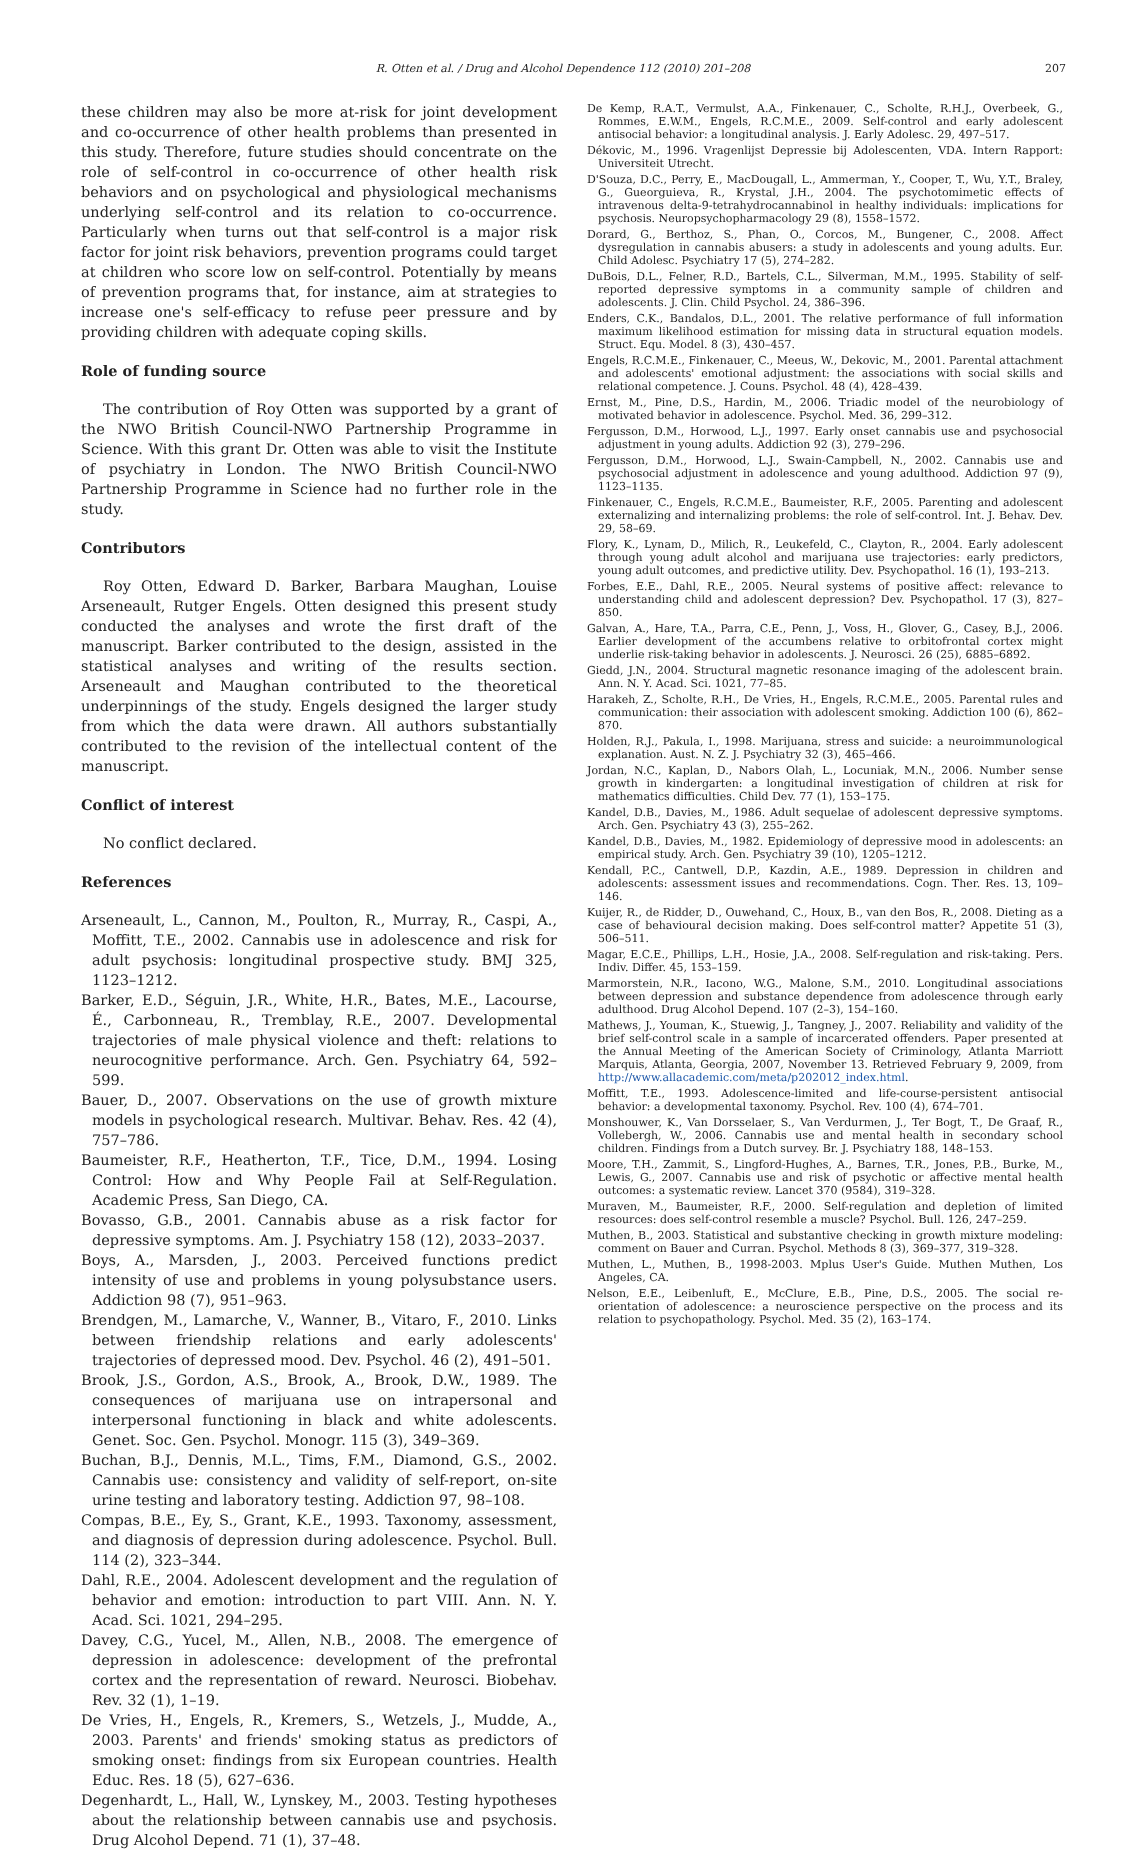R. Otten et al. / Drug and Alcohol Dependence 112 (2010) 201–208
207
these children may also be more at-risk for joint development and co-occurrence of other health problems than presented in this study. Therefore, future studies should concentrate on the role of self-control in co-occurrence of other health risk behaviors and on psychological and physiological mechanisms underlying self-control and its relation to co-occurrence. Particularly when turns out that self-control is a major risk factor for joint risk behaviors, prevention programs could target at children who score low on self-control. Potentially by means of prevention programs that, for instance, aim at strategies to increase one's self-efficacy to refuse peer pressure and by providing children with adequate coping skills.
Role of funding source
The contribution of Roy Otten was supported by a grant of the NWO British Council-NWO Partnership Programme in Science. With this grant Dr. Otten was able to visit the Institute of psychiatry in London. The NWO British Council-NWO Partnership Programme in Science had no further role in the study.
Contributors
Roy Otten, Edward D. Barker, Barbara Maughan, Louise Arseneault, Rutger Engels. Otten designed this present study conducted the analyses and wrote the first draft of the manuscript. Barker contributed to the design, assisted in the statistical analyses and writing of the results section. Arseneault and Maughan contributed to the theoretical underpinnings of the study. Engels designed the larger study from which the data were drawn. All authors substantially contributed to the revision of the intellectual content of the manuscript.
Conflict of interest
No conflict declared.
References
Arseneault, L., Cannon, M., Poulton, R., Murray, R., Caspi, A., Moffitt, T.E., 2002. Cannabis use in adolescence and risk for adult psychosis: longitudinal prospective study. BMJ 325, 1123–1212.
Barker, E.D., Séguin, J.R., White, H.R., Bates, M.E., Lacourse, É., Carbonneau, R., Tremblay, R.E., 2007. Developmental trajectories of male physical violence and theft: relations to neurocognitive performance. Arch. Gen. Psychiatry 64, 592–599.
Bauer, D., 2007. Observations on the use of growth mixture models in psychological research. Multivar. Behav. Res. 42 (4), 757–786.
Baumeister, R.F., Heatherton, T.F., Tice, D.M., 1994. Losing Control: How and Why People Fail at Self-Regulation. Academic Press, San Diego, CA.
Bovasso, G.B., 2001. Cannabis abuse as a risk factor for depressive symptoms. Am. J. Psychiatry 158 (12), 2033–2037.
Boys, A., Marsden, J., 2003. Perceived functions predict intensity of use and problems in young polysubstance users. Addiction 98 (7), 951–963.
Brendgen, M., Lamarche, V., Wanner, B., Vitaro, F., 2010. Links between friendship relations and early adolescents' trajectories of depressed mood. Dev. Psychol. 46 (2), 491–501.
Brook, J.S., Gordon, A.S., Brook, A., Brook, D.W., 1989. The consequences of marijuana use on intrapersonal and interpersonal functioning in black and white adolescents. Genet. Soc. Gen. Psychol. Monogr. 115 (3), 349–369.
Buchan, B.J., Dennis, M.L., Tims, F.M., Diamond, G.S., 2002. Cannabis use: consistency and validity of self-report, on-site urine testing and laboratory testing. Addiction 97, 98–108.
Compas, B.E., Ey, S., Grant, K.E., 1993. Taxonomy, assessment, and diagnosis of depression during adolescence. Psychol. Bull. 114 (2), 323–344.
Dahl, R.E., 2004. Adolescent development and the regulation of behavior and emotion: introduction to part VIII. Ann. N. Y. Acad. Sci. 1021, 294–295.
Davey, C.G., Yucel, M., Allen, N.B., 2008. The emergence of depression in adolescence: development of the prefrontal cortex and the representation of reward. Neurosci. Biobehav. Rev. 32 (1), 1–19.
De Vries, H., Engels, R., Kremers, S., Wetzels, J., Mudde, A., 2003. Parents' and friends' smoking status as predictors of smoking onset: findings from six European countries. Health Educ. Res. 18 (5), 627–636.
Degenhardt, L., Hall, W., Lynskey, M., 2003. Testing hypotheses about the relationship between cannabis use and psychosis. Drug Alcohol Depend. 71 (1), 37–48.
De Kemp, R.A.T., Vermulst, A.A., Finkenauer, C., Scholte, R.H.J., Overbeek, G., Rommes, E.W.M., Engels, R.C.M.E., 2009. Self-control and early adolescent antisocial behavior: a longitudinal analysis. J. Early Adolesc. 29, 497–517.
Dékovic, M., 1996. Vragenlijst Depressie bij Adolescenten, VDA. Intern Rapport: Universiteit Utrecht.
D'Souza, D.C., Perry, E., MacDougall, L., Ammerman, Y., Cooper, T., Wu, Y.T., Braley, G., Gueorguieva, R., Krystal, J.H., 2004. The psychotomimetic effects of intravenous delta-9-tetrahydrocannabinol in healthy individuals: implications for psychosis. Neuropsychopharmacology 29 (8), 1558–1572.
Dorard, G., Berthoz, S., Phan, O., Corcos, M., Bungener, C., 2008. Affect dysregulation in cannabis abusers: a study in adolescents and young adults. Eur. Child Adolesc. Psychiatry 17 (5), 274–282.
DuBois, D.L., Felner, R.D., Bartels, C.L., Silverman, M.M., 1995. Stability of self-reported depressive symptoms in a community sample of children and adolescents. J. Clin. Child Psychol. 24, 386–396.
Enders, C.K., Bandalos, D.L., 2001. The relative performance of full information maximum likelihood estimation for missing data in structural equation models. Struct. Equ. Model. 8 (3), 430–457.
Engels, R.C.M.E., Finkenauer, C., Meeus, W., Dekovic, M., 2001. Parental attachment and adolescents' emotional adjustment: the associations with social skills and relational competence. J. Couns. Psychol. 48 (4), 428–439.
Ernst, M., Pine, D.S., Hardin, M., 2006. Triadic model of the neurobiology of motivated behavior in adolescence. Psychol. Med. 36, 299–312.
Fergusson, D.M., Horwood, L.J., 1997. Early onset cannabis use and psychosocial adjustment in young adults. Addiction 92 (3), 279–296.
Fergusson, D.M., Horwood, L.J., Swain-Campbell, N., 2002. Cannabis use and psychosocial adjustment in adolescence and young adulthood. Addiction 97 (9), 1123–1135.
Finkenauer, C., Engels, R.C.M.E., Baumeister, R.F., 2005. Parenting and adolescent externalizing and internalizing problems: the role of self-control. Int. J. Behav. Dev. 29, 58–69.
Flory, K., Lynam, D., Milich, R., Leukefeld, C., Clayton, R., 2004. Early adolescent through young adult alcohol and marijuana use trajectories: early predictors, young adult outcomes, and predictive utility. Dev. Psychopathol. 16 (1), 193–213.
Forbes, E.E., Dahl, R.E., 2005. Neural systems of positive affect: relevance to understanding child and adolescent depression? Dev. Psychopathol. 17 (3), 827–850.
Galvan, A., Hare, T.A., Parra, C.E., Penn, J., Voss, H., Glover, G., Casey, B.J., 2006. Earlier development of the accumbens relative to orbitofrontal cortex might underlie risk-taking behavior in adolescents. J. Neurosci. 26 (25), 6885–6892.
Giedd, J.N., 2004. Structural magnetic resonance imaging of the adolescent brain. Ann. N. Y. Acad. Sci. 1021, 77–85.
Harakeh, Z., Scholte, R.H., De Vries, H., Engels, R.C.M.E., 2005. Parental rules and communication: their association with adolescent smoking. Addiction 100 (6), 862–870.
Holden, R.J., Pakula, I., 1998. Marijuana, stress and suicide: a neuroimmunological explanation. Aust. N. Z. J. Psychiatry 32 (3), 465–466.
Jordan, N.C., Kaplan, D., Nabors Olah, L., Locuniak, M.N., 2006. Number sense growth in kindergarten: a longitudinal investigation of children at risk for mathematics difficulties. Child Dev. 77 (1), 153–175.
Kandel, D.B., Davies, M., 1986. Adult sequelae of adolescent depressive symptoms. Arch. Gen. Psychiatry 43 (3), 255–262.
Kandel, D.B., Davies, M., 1982. Epidemiology of depressive mood in adolescents: an empirical study. Arch. Gen. Psychiatry 39 (10), 1205–1212.
Kendall, P.C., Cantwell, D.P., Kazdin, A.E., 1989. Depression in children and adolescents: assessment issues and recommendations. Cogn. Ther. Res. 13, 109–146.
Kuijer, R., de Ridder, D., Ouwehand, C., Houx, B., van den Bos, R., 2008. Dieting as a case of behavioural decision making. Does self-control matter? Appetite 51 (3), 506–511.
Magar, E.C.E., Phillips, L.H., Hosie, J.A., 2008. Self-regulation and risk-taking. Pers. Indiv. Differ. 45, 153–159.
Marmorstein, N.R., Iacono, W.G., Malone, S.M., 2010. Longitudinal associations between depression and substance dependence from adolescence through early adulthood. Drug Alcohol Depend. 107 (2–3), 154–160.
Mathews, J., Youman, K., Stuewig, J., Tangney, J., 2007. Reliability and validity of the brief self-control scale in a sample of incarcerated offenders. Paper presented at the Annual Meeting of the American Society of Criminology, Atlanta Marriott Marquis, Atlanta, Georgia, 2007, November 13. Retrieved February 9, 2009, from http://www.allacademic.com/meta/p202012_index.html.
Moffitt, T.E., 1993. Adolescence-limited and life-course-persistent antisocial behavior: a developmental taxonomy. Psychol. Rev. 100 (4), 674–701.
Monshouwer, K., Van Dorsselaer, S., Van Verdurmen, J., Ter Bogt, T., De Graaf, R., Vollebergh, W., 2006. Cannabis use and mental health in secondary school children. Findings from a Dutch survey. Br. J. Psychiatry 188, 148–153.
Moore, T.H., Zammit, S., Lingford-Hughes, A., Barnes, T.R., Jones, P.B., Burke, M., Lewis, G., 2007. Cannabis use and risk of psychotic or affective mental health outcomes: a systematic review. Lancet 370 (9584), 319–328.
Muraven, M., Baumeister, R.F., 2000. Self-regulation and depletion of limited resources: does self-control resemble a muscle? Psychol. Bull. 126, 247–259.
Muthen, B., 2003. Statistical and substantive checking in growth mixture modeling: comment on Bauer and Curran. Psychol. Methods 8 (3), 369–377, 319–328.
Muthen, L., Muthen, B., 1998-2003. Mplus User's Guide. Muthen Muthen, Los Angeles, CA.
Nelson, E.E., Leibenluft, E., McClure, E.B., Pine, D.S., 2005. The social re-orientation of adolescence: a neuroscience perspective on the process and its relation to psychopathology. Psychol. Med. 35 (2), 163–174.